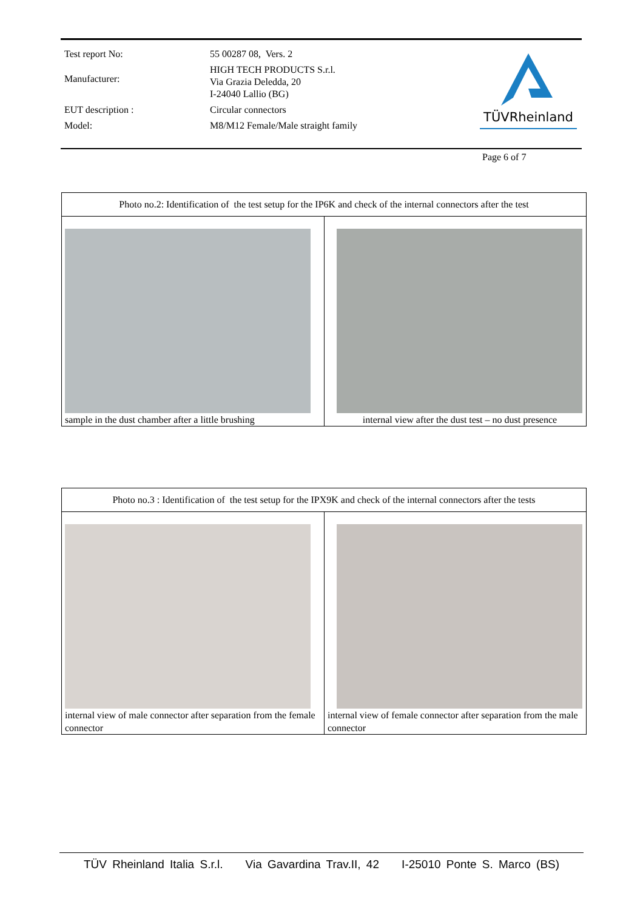| Test report No: | 55 00287 08, Vers. 2 |
| Manufacturer: | HIGH TECH PRODUCTS S.r.l. Via Grazia Deledda, 20 I-24040 Lallio (BG) |
| EUT description : | Circular connectors |
| Model: | M8/M12 Female/Male straight family |
TÜVRheinland
Page 6 of 7
Photo no.2: Identification of the test setup for the IP6K and check of the internal connectors after the test
sample in the dust chamber after a little brushing
internal view after the dust test – no dust presence
Photo no.3 : Identification of the test setup for the IPX9K and check of the internal connectors after the tests
internal view of male connector after separation from the female connector
internal view of female connector after separation from the male connector
TÜV Rheinland Italia S.r.l. Via Gavardina Trav.II, 42 I-25010 Ponte S. Marco (BS)